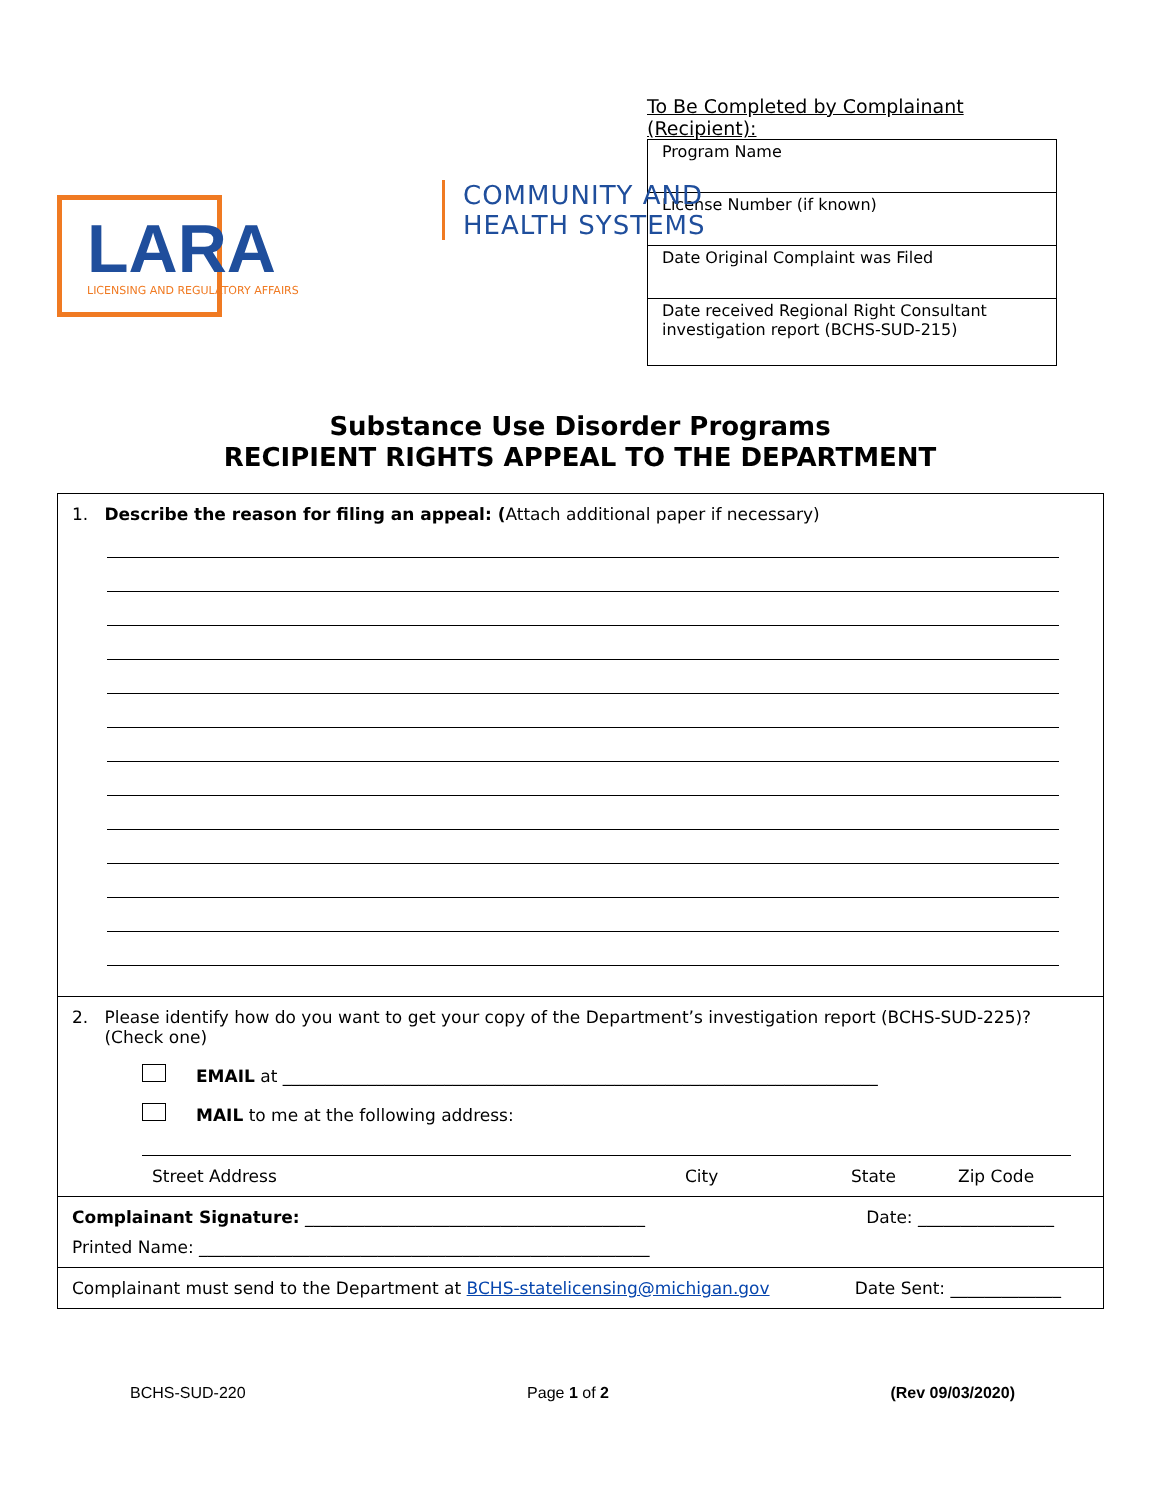LARA
LICENSING AND REGULATORY AFFAIRS
To Be Completed by Complainant (Recipient):
| Program Name |
| License Number (if known) |
| Date Original Complaint was Filed |
| Date received Regional Right Consultant investigation report (BCHS-SUD-215) |
COMMUNITY AND
HEALTH SYSTEMS
Substance Use Disorder Programs
RECIPIENT RIGHTS APPEAL TO THE DEPARTMENT
1. Describe the reason for filing an appeal: (Attach additional paper if necessary)
2. Please identify how do you want to get your copy of the Department’s investigation report (BCHS-SUD-225)?
(Check one)
EMAIL at ______________________________________________________________________
MAIL to me at the following address:
Street Address City State Zip Code
Complainant Signature: ________________________________________ Date: ________________
Printed Name: _____________________________________________________
Complainant must send to the Department at BCHS-statelicensing@michigan.gov Date Sent: _____________
BCHS-SUD-220 Page 1 of 2 (Rev 09/03/2020)